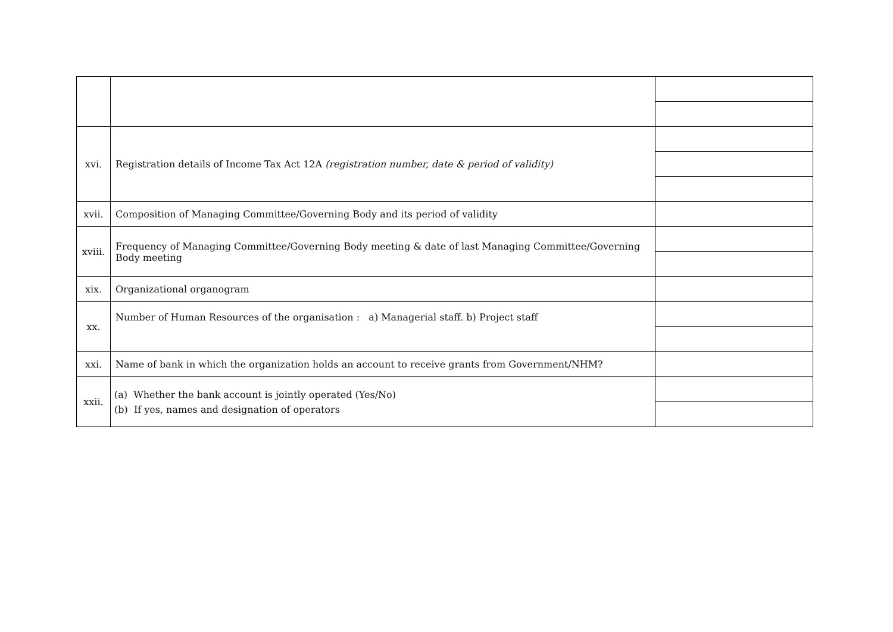| xvi. | Registration details of Income Tax Act 12A (registration number, date & period of validity) | |
| xvii. | Composition of Managing Committee/Governing Body and its period of validity | |
| xviii. | Frequency of Managing Committee/Governing Body meeting & date of last Managing Committee/Governing Body meeting | |
| xix. | Organizational organogram | |
| xx. | Number of Human Resources of the organisation : a) Managerial staff. b) Project staff | |
| xxi. | Name of bank in which the organization holds an account to receive grants from Government/NHM? | |
| xxii. | (a) Whether the bank account is jointly operated (Yes/No) (b) If yes, names and designation of operators | |